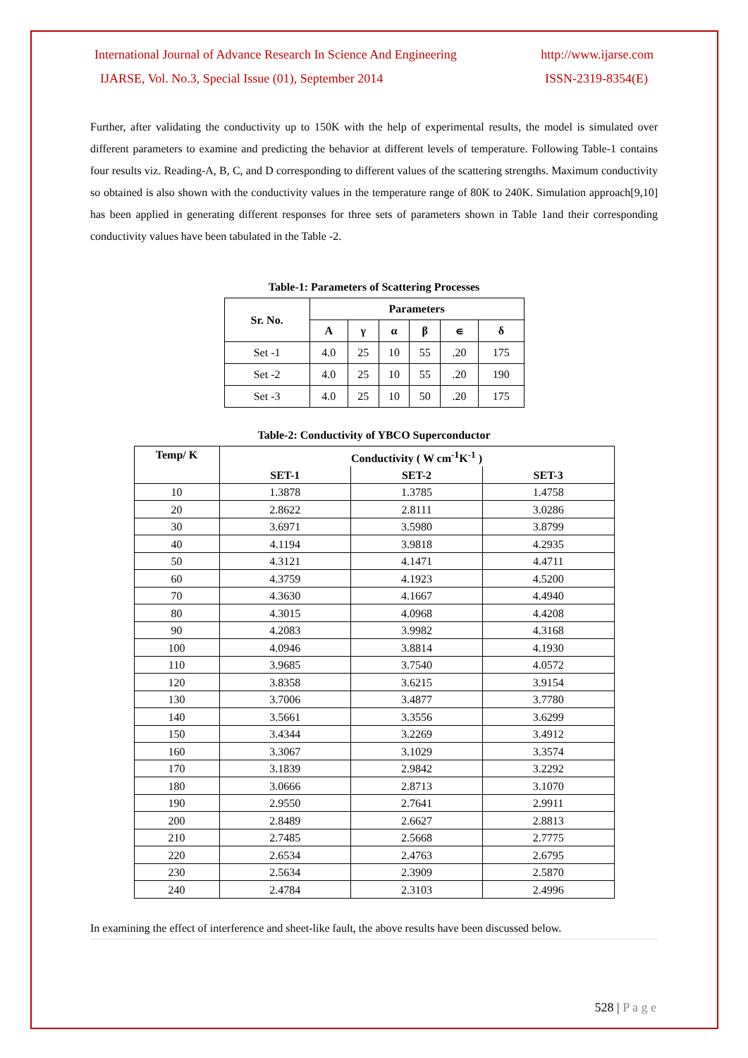International Journal of Advance Research In Science And Engineering http://www.ijarse.com
IJARSE, Vol. No.3, Special Issue (01), September 2014 ISSN-2319-8354(E)
Further, after validating the conductivity up to 150K with the help of experimental results, the model is simulated over different parameters to examine and predicting the behavior at different levels of temperature. Following Table-1 contains four results viz. Reading-A, B, C, and D corresponding to different values of the scattering strengths. Maximum conductivity so obtained is also shown with the conductivity values in the temperature range of 80K to 240K. Simulation approach[9,10] has been applied in generating different responses for three sets of parameters shown in Table 1and their corresponding conductivity values have been tabulated in the Table -2.
Table-1: Parameters of Scattering Processes
| Sr. No. | Parameters | | | | | |
| --- | --- | --- | --- | --- | --- | --- |
| | A | γ | α | β | ∊ | δ |
| Set -1 | 4.0 | 25 | 10 | 55 | .20 | 175 |
| Set -2 | 4.0 | 25 | 10 | 55 | .20 | 190 |
| Set -3 | 4.0 | 25 | 10 | 50 | .20 | 175 |
Table-2: Conductivity of YBCO Superconductor
| Temp/ K | Conductivity ( W cm<sup>-1</sup>K<sup>-1</sup> ) | | |
| --- | --- | --- | --- |
| | SET-1 | SET-2 | SET-3 |
| 10 | 1.3878 | 1.3785 | 1.4758 |
| 20 | 2.8622 | 2.8111 | 3.0286 |
| 30 | 3.6971 | 3.5980 | 3.8799 |
| 40 | 4.1194 | 3.9818 | 4.2935 |
| 50 | 4.3121 | 4.1471 | 4.4711 |
| 60 | 4.3759 | 4.1923 | 4.5200 |
| 70 | 4.3630 | 4.1667 | 4.4940 |
| 80 | 4.3015 | 4.0968 | 4.4208 |
| 90 | 4.2083 | 3.9982 | 4.3168 |
| 100 | 4.0946 | 3.8814 | 4.1930 |
| 110 | 3.9685 | 3.7540 | 4.0572 |
| 120 | 3.8358 | 3.6215 | 3.9154 |
| 130 | 3.7006 | 3.4877 | 3.7780 |
| 140 | 3.5661 | 3.3556 | 3.6299 |
| 150 | 3.4344 | 3.2269 | 3.4912 |
| 160 | 3.3067 | 3.1029 | 3.3574 |
| 170 | 3.1839 | 2.9842 | 3.2292 |
| 180 | 3.0666 | 2.8713 | 3.1070 |
| 190 | 2.9550 | 2.7641 | 2.9911 |
| 200 | 2.8489 | 2.6627 | 2.8813 |
| 210 | 2.7485 | 2.5668 | 2.7775 |
| 220 | 2.6534 | 2.4763 | 2.6795 |
| 230 | 2.5634 | 2.3909 | 2.5870 |
| 240 | 2.4784 | 2.3103 | 2.4996 |
In examining the effect of interference and sheet-like fault, the above results have been discussed below.
528 | P a g e